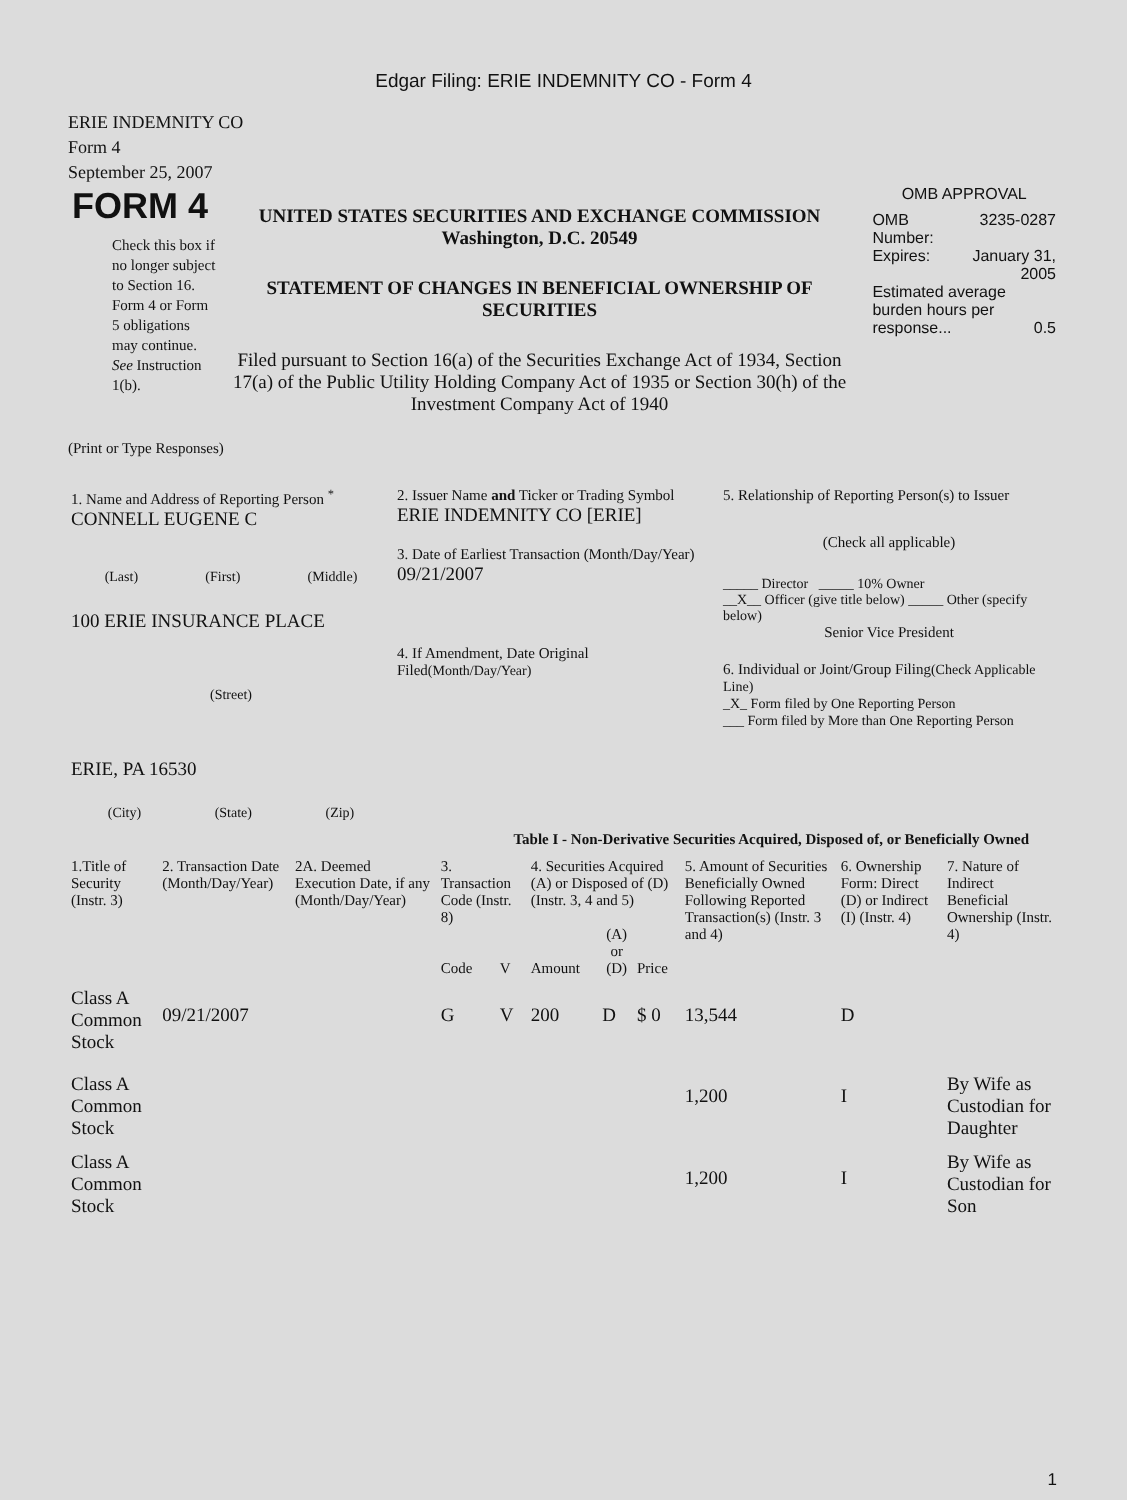Edgar Filing: ERIE INDEMNITY CO - Form 4
ERIE INDEMNITY CO
Form 4
September 25, 2007
FORM 4
Check this box if no longer subject to Section 16. Form 4 or Form 5 obligations may continue. See Instruction 1(b).
UNITED STATES SECURITIES AND EXCHANGE COMMISSION
Washington, D.C. 20549
STATEMENT OF CHANGES IN BENEFICIAL OWNERSHIP OF SECURITIES
Filed pursuant to Section 16(a) of the Securities Exchange Act of 1934, Section 17(a) of the Public Utility Holding Company Act of 1935 or Section 30(h) of the Investment Company Act of 1940
OMB APPROVAL
| OMB Number: | 3235-0287 |
| Expires: | January 31, 2005 |
| Estimated average burden hours per response... 0.5 | |
(Print or Type Responses)
| 1. Name and Address of Reporting Person <sup>*</sup> CONNELL EUGENE C (Last) (First) (Middle) 100 ERIE INSURANCE PLACE (Street) ERIE, PA 16530 (City) (State) (Zip) | 2. Issuer Name and Ticker or Trading Symbol ERIE INDEMNITY CO [ERIE] 3. Date of Earliest Transaction (Month/Day/Year) 09/21/2007 4. If Amendment, Date Original Filed (Month/Day/Year) | 5. Relationship of Reporting Person(s) to Issuer (Check all applicable) _____ Director _____ 10% Owner __X__ Officer (give title below) _____ Other (specify below) Senior Vice President 6. Individual or Joint/Group Filing (Check Applicable Line) _X_ Form filed by One Reporting Person ___ Form filed by More than One Reporting Person |
Table I - Non-Derivative Securities Acquired, Disposed of, or Beneficially Owned
| 1.Title of Security (Instr. 3) | 2. Transaction Date (Month/Day/Year) | 2A. Deemed Execution Date, if any (Month/Day/Year) | 3. Transaction Code (Instr. 8) | | 4. Securities Acquired (A) or Disposed of (D) (Instr. 3, 4 and 5) | | | 5. Amount of Securities Beneficially Owned Following Reported Transaction(s) (Instr. 3 and 4) | 6. Ownership Form: Direct (D) or Indirect (I) (Instr. 4) | 7. Nature of Indirect Beneficial Ownership (Instr. 4) |
| --- | --- | --- | --- | --- | --- | --- | --- | --- | --- | --- |
| | | | Code | V | Amount | (A) or (D) | Price | | | |
| Class A Common Stock | 09/21/2007 | | G | V | 200 | D | $ 0 | 13,544 | D | |
| Class A Common Stock | | | | | | | | 1,200 | I | By Wife as Custodian for Daughter |
| Class A Common Stock | | | | | | | | 1,200 | I | By Wife as Custodian for Son |
1